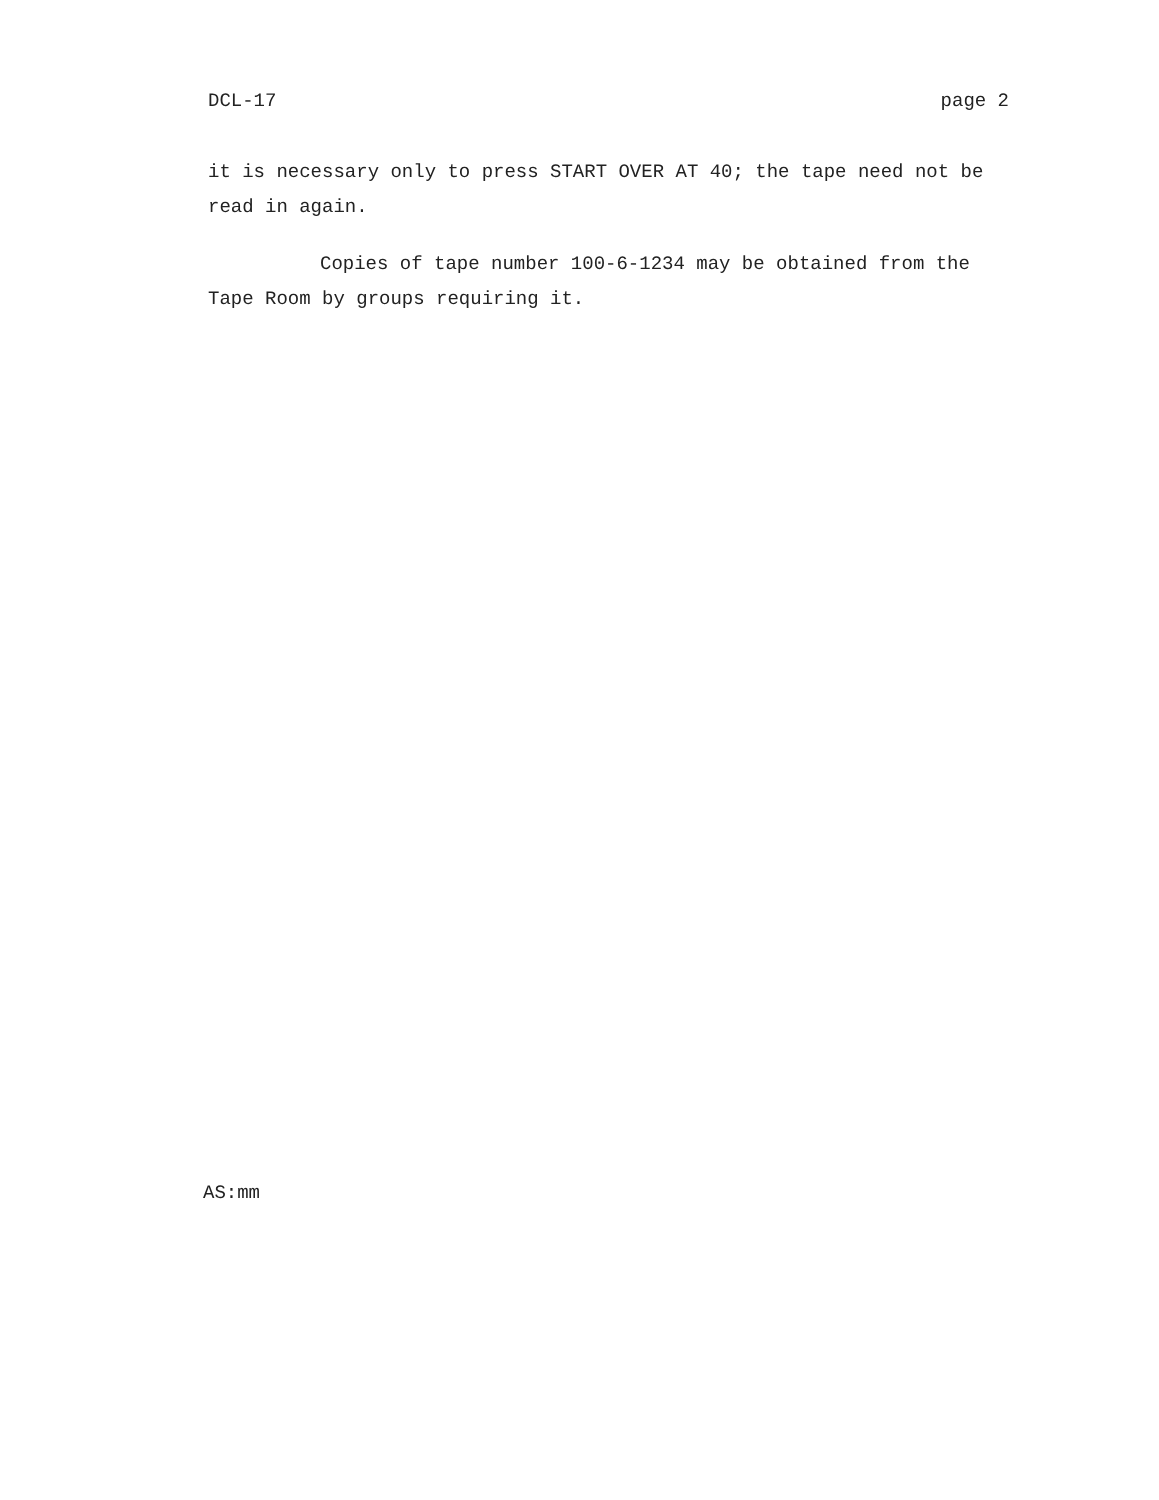DCL-17 page 2
it is necessary only to press START OVER AT 40; the tape need not be read in again.
Copies of tape number 100-6-1234 may be obtained from the Tape Room by groups requiring it.
AS:mm